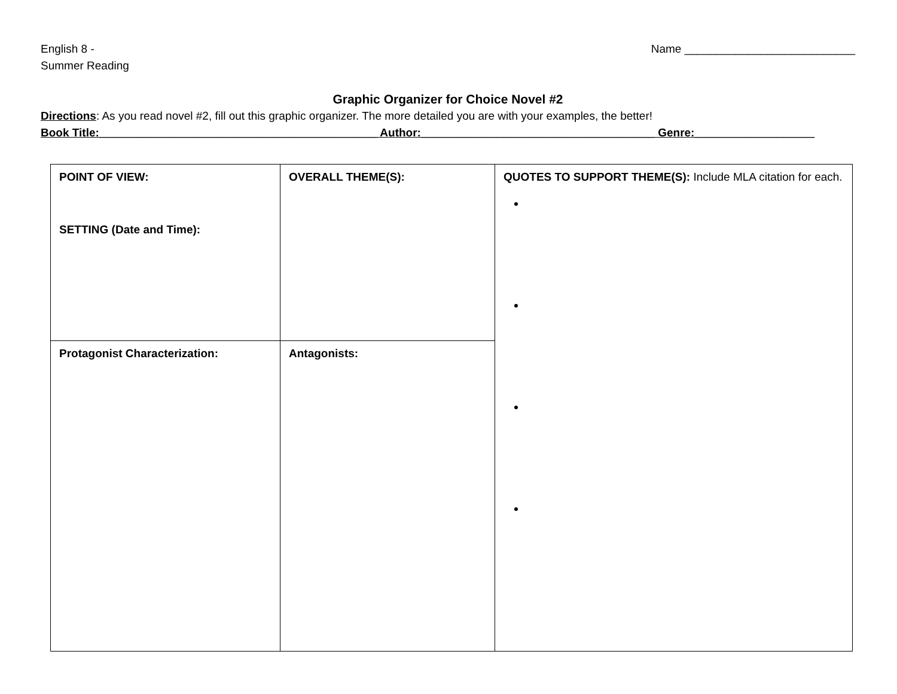English 8 -
Summer Reading
Name ___________________________
Graphic Organizer for Choice Novel #2
Directions: As you read novel #2, fill out this graphic organizer. The more detailed you are with your examples, the better!
Book Title:____________________________________________ Author:_____________________________________ Genre:___________________
| POINT OF VIEW: SETTING (Date and Time): | OVERALL THEME(S): | QUOTES TO SUPPORT THEME(S): Include MLA citation for each. |
| Protagonist Characterization: | Antagonists: | |